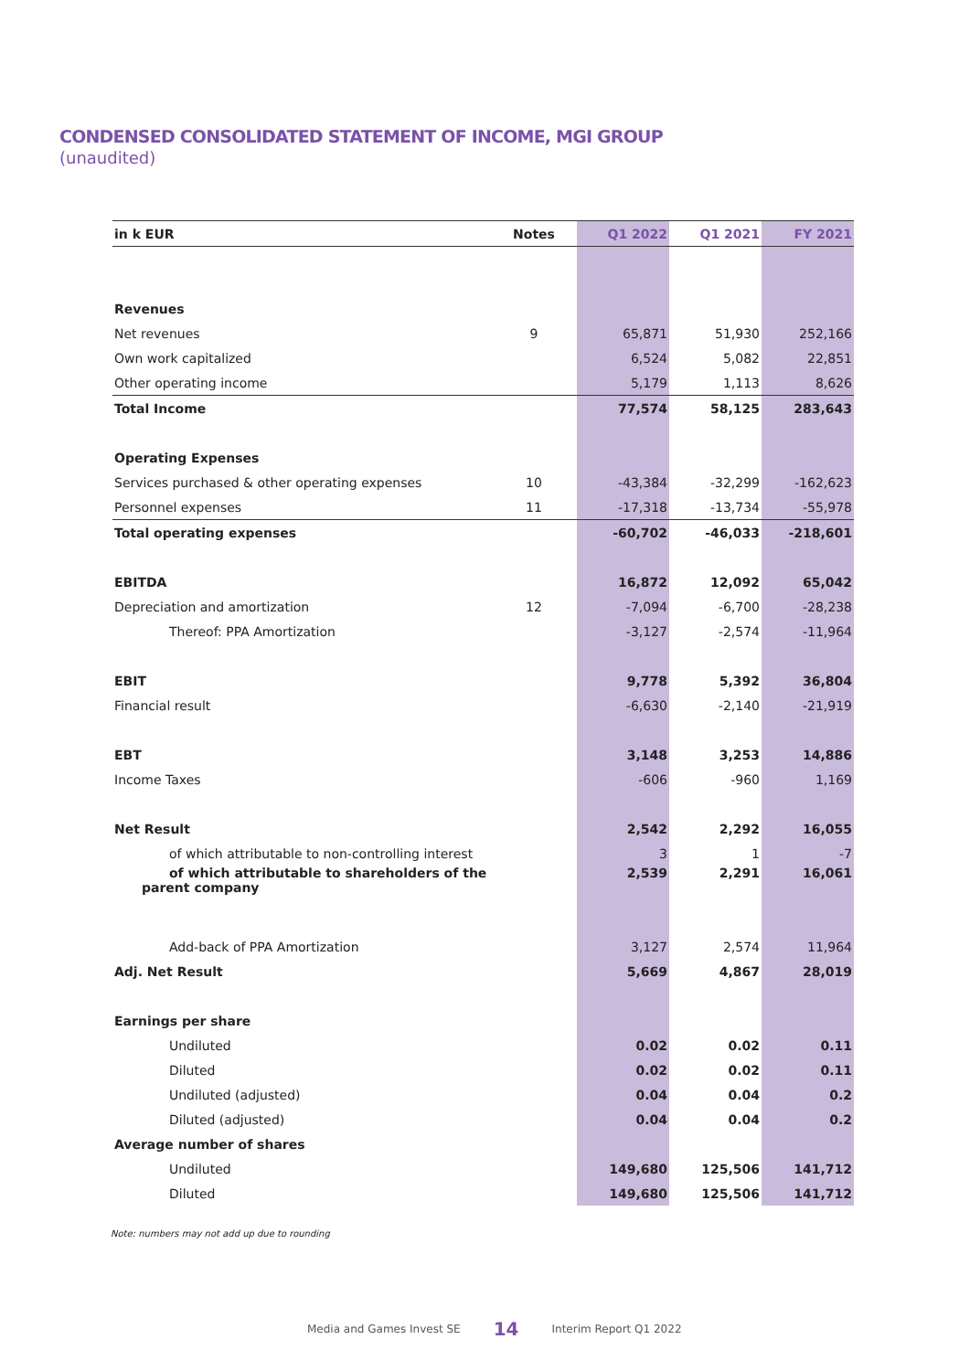CONDENSED CONSOLIDATED STATEMENT OF INCOME, MGI GROUP
(unaudited)
| in k EUR | Notes | Q1 2022 | Q1 2021 | FY 2021 |
| --- | --- | --- | --- | --- |
| Revenues | | | | |
| Net revenues | 9 | 65,871 | 51,930 | 252,166 |
| Own work capitalized | | 6,524 | 5,082 | 22,851 |
| Other operating income | | 5,179 | 1,113 | 8,626 |
| Total Income | | 77,574 | 58,125 | 283,643 |
| Operating Expenses | | | | |
| Services purchased & other operating expenses | 10 | -43,384 | -32,299 | -162,623 |
| Personnel expenses | 11 | -17,318 | -13,734 | -55,978 |
| Total operating expenses | | -60,702 | -46,033 | -218,601 |
| EBITDA | | 16,872 | 12,092 | 65,042 |
| Depreciation and amortization | 12 | -7,094 | -6,700 | -28,238 |
| Thereof: PPA Amortization | | -3,127 | -2,574 | -11,964 |
| EBIT | | 9,778 | 5,392 | 36,804 |
| Financial result | | -6,630 | -2,140 | -21,919 |
| EBT | | 3,148 | 3,253 | 14,886 |
| Income Taxes | | -606 | -960 | 1,169 |
| Net Result | | 2,542 | 2,292 | 16,055 |
| of which attributable to non-controlling interest | | 3 | 1 | -7 |
| of which attributable to shareholders of the parent company | | 2,539 | 2,291 | 16,061 |
| Add-back of PPA Amortization | | 3,127 | 2,574 | 11,964 |
| Adj. Net Result | | 5,669 | 4,867 | 28,019 |
| Earnings per share | | | | |
| Undiluted | | 0.02 | 0.02 | 0.11 |
| Diluted | | 0.02 | 0.02 | 0.11 |
| Undiluted (adjusted) | | 0.04 | 0.04 | 0.2 |
| Diluted (adjusted) | | 0.04 | 0.04 | 0.2 |
| Average number of shares | | | | |
| Undiluted | | 149,680 | 125,506 | 141,712 |
| Diluted | | 149,680 | 125,506 | 141,712 |
Note: numbers may not add up due to rounding
Media and Games Invest SE 14 Interim Report Q1 2022